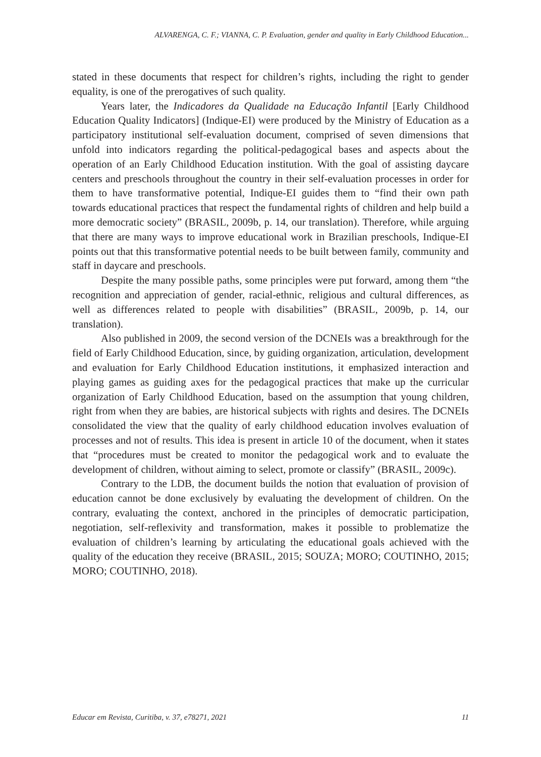ALVARENGA, C. F.; VIANNA, C. P. Evaluation, gender and quality in Early Childhood Education...
stated in these documents that respect for children’s rights, including the right to gender equality, is one of the prerogatives of such quality.
Years later, the Indicadores da Qualidade na Educação Infantil [Early Childhood Education Quality Indicators] (Indique-EI) were produced by the Ministry of Education as a participatory institutional self-evaluation document, comprised of seven dimensions that unfold into indicators regarding the political-pedagogical bases and aspects about the operation of an Early Childhood Education institution. With the goal of assisting daycare centers and preschools throughout the country in their self-evaluation processes in order for them to have transformative potential, Indique-EI guides them to “find their own path towards educational practices that respect the fundamental rights of children and help build a more democratic society” (BRASIL, 2009b, p. 14, our translation). Therefore, while arguing that there are many ways to improve educational work in Brazilian preschools, Indique-EI points out that this transformative potential needs to be built between family, community and staff in daycare and preschools.
Despite the many possible paths, some principles were put forward, among them “the recognition and appreciation of gender, racial-ethnic, religious and cultural differences, as well as differences related to people with disabilities” (BRASIL, 2009b, p. 14, our translation).
Also published in 2009, the second version of the DCNEIs was a breakthrough for the field of Early Childhood Education, since, by guiding organization, articulation, development and evaluation for Early Childhood Education institutions, it emphasized interaction and playing games as guiding axes for the pedagogical practices that make up the curricular organization of Early Childhood Education, based on the assumption that young children, right from when they are babies, are historical subjects with rights and desires. The DCNEIs consolidated the view that the quality of early childhood education involves evaluation of processes and not of results. This idea is present in article 10 of the document, when it states that “procedures must be created to monitor the pedagogical work and to evaluate the development of children, without aiming to select, promote or classify” (BRASIL, 2009c).
Contrary to the LDB, the document builds the notion that evaluation of provision of education cannot be done exclusively by evaluating the development of children. On the contrary, evaluating the context, anchored in the principles of democratic participation, negotiation, self-reflexivity and transformation, makes it possible to problematize the evaluation of children’s learning by articulating the educational goals achieved with the quality of the education they receive (BRASIL, 2015; SOUZA; MORO; COUTINHO, 2015; MORO; COUTINHO, 2018).
Educar em Revista, Curitiba, v. 37, e78271, 2021 11